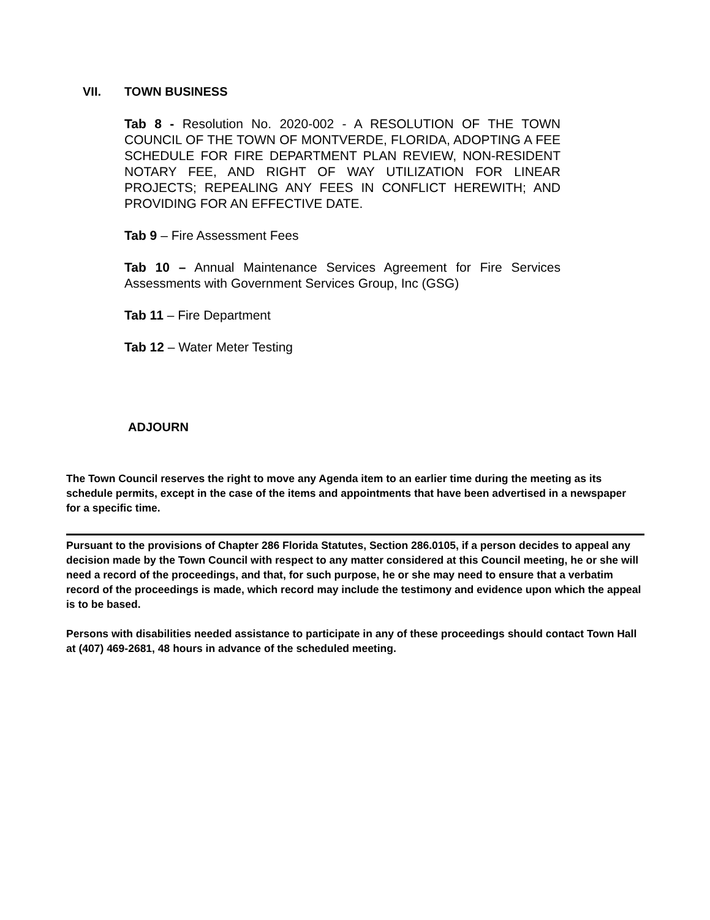VII. TOWN BUSINESS
Tab 8 - Resolution No. 2020-002 - A RESOLUTION OF THE TOWN COUNCIL OF THE TOWN OF MONTVERDE, FLORIDA, ADOPTING A FEE SCHEDULE FOR FIRE DEPARTMENT PLAN REVIEW, NON-RESIDENT NOTARY FEE, AND RIGHT OF WAY UTILIZATION FOR LINEAR PROJECTS; REPEALING ANY FEES IN CONFLICT HEREWITH; AND PROVIDING FOR AN EFFECTIVE DATE.
Tab 9 – Fire Assessment Fees
Tab 10 – Annual Maintenance Services Agreement for Fire Services Assessments with Government Services Group, Inc (GSG)
Tab 11 – Fire Department
Tab 12 – Water Meter Testing
ADJOURN
The Town Council reserves the right to move any Agenda item to an earlier time during the meeting as its schedule permits, except in the case of the items and appointments that have been advertised in a newspaper for a specific time.
Pursuant to the provisions of Chapter 286 Florida Statutes, Section 286.0105, if a person decides to appeal any decision made by the Town Council with respect to any matter considered at this Council meeting, he or she will need a record of the proceedings, and that, for such purpose, he or she may need to ensure that a verbatim record of the proceedings is made, which record may include the testimony and evidence upon which the appeal is to be based.
Persons with disabilities needed assistance to participate in any of these proceedings should contact Town Hall at (407) 469-2681, 48 hours in advance of the scheduled meeting.